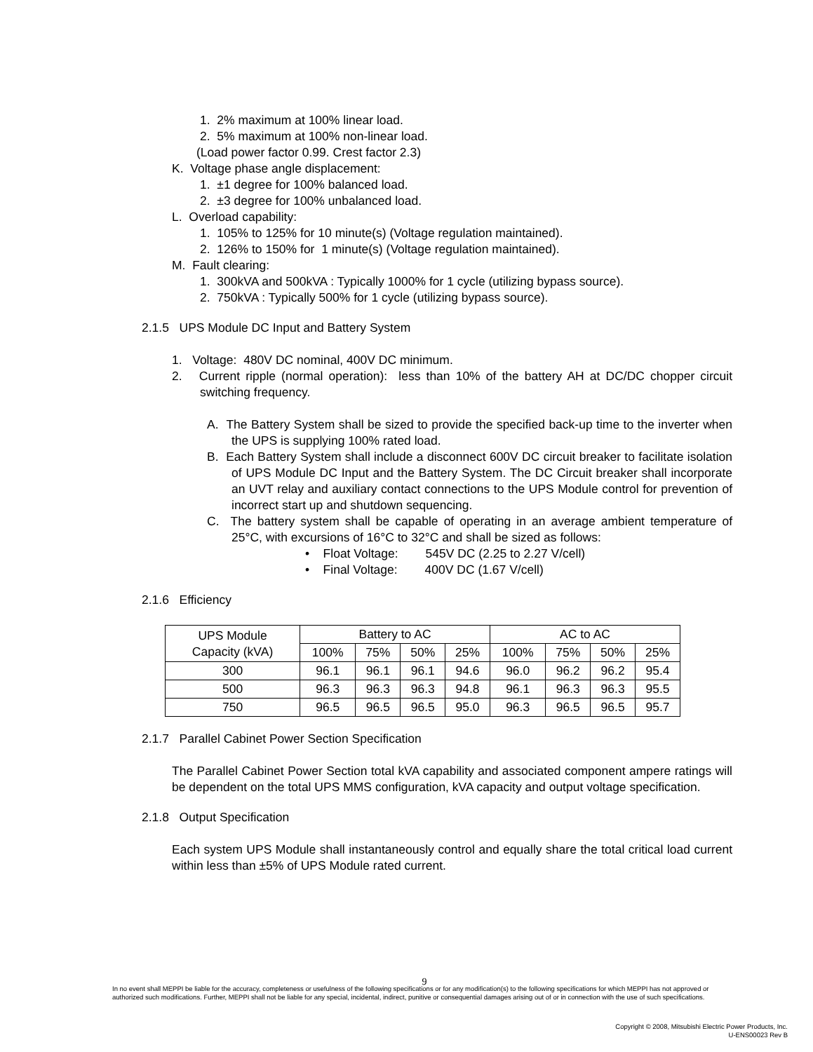1. 2% maximum at 100% linear load.
2. 5% maximum at 100% non-linear load.
(Load power factor 0.99. Crest factor 2.3)
K. Voltage phase angle displacement:
1. ±1 degree for 100% balanced load.
2. ±3 degree for 100% unbalanced load.
L. Overload capability:
1. 105% to 125% for 10 minute(s) (Voltage regulation maintained).
2. 126% to 150% for 1 minute(s) (Voltage regulation maintained).
M. Fault clearing:
1. 300kVA and 500kVA : Typically 1000% for 1 cycle (utilizing bypass source).
2. 750kVA : Typically 500% for 1 cycle (utilizing bypass source).
2.1.5 UPS Module DC Input and Battery System
1. Voltage: 480V DC nominal, 400V DC minimum.
2. Current ripple (normal operation): less than 10% of the battery AH at DC/DC chopper circuit switching frequency.
A. The Battery System shall be sized to provide the specified back-up time to the inverter when the UPS is supplying 100% rated load.
B. Each Battery System shall include a disconnect 600V DC circuit breaker to facilitate isolation of UPS Module DC Input and the Battery System. The DC Circuit breaker shall incorporate an UVT relay and auxiliary contact connections to the UPS Module control for prevention of incorrect start up and shutdown sequencing.
C. The battery system shall be capable of operating in an average ambient temperature of 25°C, with excursions of 16°C to 32°C and shall be sized as follows:
• Float Voltage: 545V DC (2.25 to 2.27 V/cell)
• Final Voltage: 400V DC (1.67 V/cell)
2.1.6 Efficiency
| UPS Module Capacity (kVA) | Battery to AC | | | | AC to AC | | | |
| --- | --- | --- | --- | --- | --- | --- | --- | --- |
| | 100% | 75% | 50% | 25% | 100% | 75% | 50% | 25% |
| 300 | 96.1 | 96.1 | 96.1 | 94.6 | 96.0 | 96.2 | 96.2 | 95.4 |
| 500 | 96.3 | 96.3 | 96.3 | 94.8 | 96.1 | 96.3 | 96.3 | 95.5 |
| 750 | 96.5 | 96.5 | 96.5 | 95.0 | 96.3 | 96.5 | 96.5 | 95.7 |
2.1.7 Parallel Cabinet Power Section Specification
The Parallel Cabinet Power Section total kVA capability and associated component ampere ratings will be dependent on the total UPS MMS configuration, kVA capacity and output voltage specification.
2.1.8 Output Specification
Each system UPS Module shall instantaneously control and equally share the total critical load current within less than ±5% of UPS Module rated current.
9
In no event shall MEPPI be liable for the accuracy, completeness or usefulness of the following specifications or for any modification(s) to the following specifications for which MEPPI has not approved or authorized such modifications. Further, MEPPI shall not be liable for any special, incidental, indirect, punitive or consequential damages arising out of or in connection with the use of such specifications.
Copyright © 2008, Mitsubishi Electric Power Products, Inc.
U-ENS00023 Rev B